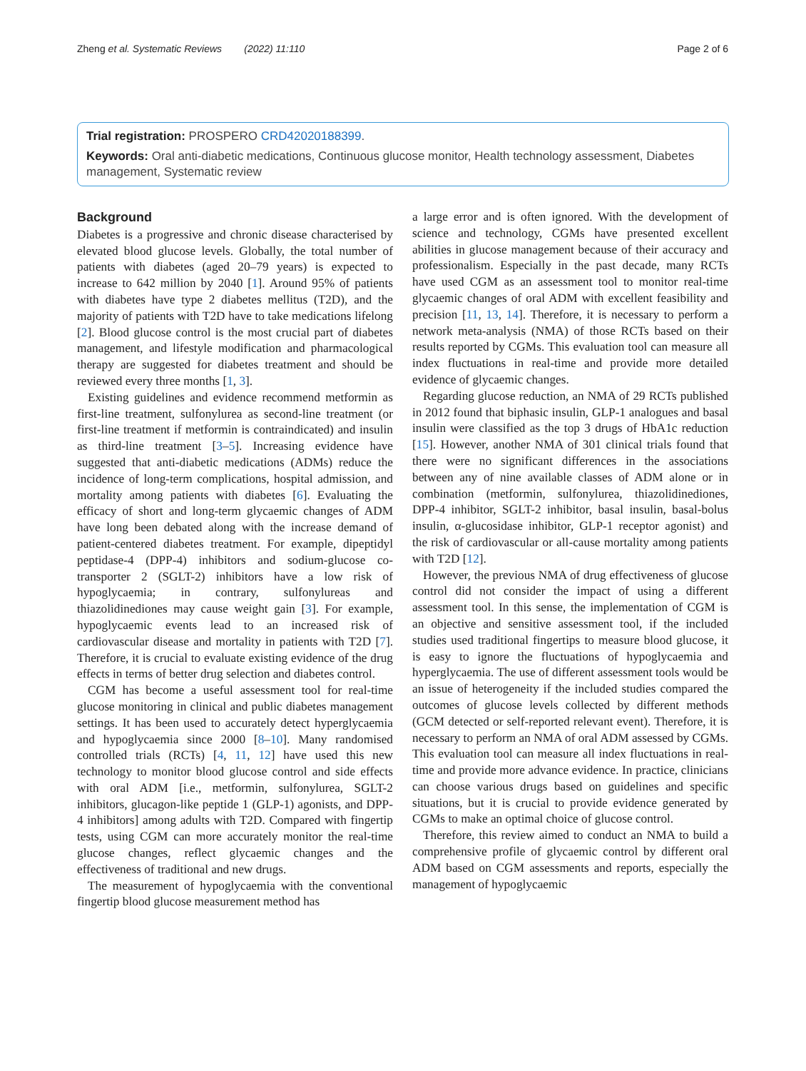Zheng et al. Systematic Reviews (2022) 11:110 Page 2 of 6
Trial registration: PROSPERO CRD42020188399.
Keywords: Oral anti-diabetic medications, Continuous glucose monitor, Health technology assessment, Diabetes management, Systematic review
Background
Diabetes is a progressive and chronic disease characterised by elevated blood glucose levels. Globally, the total number of patients with diabetes (aged 20–79 years) is expected to increase to 642 million by 2040 [1]. Around 95% of patients with diabetes have type 2 diabetes mellitus (T2D), and the majority of patients with T2D have to take medications lifelong [2]. Blood glucose control is the most crucial part of diabetes management, and lifestyle modification and pharmacological therapy are suggested for diabetes treatment and should be reviewed every three months [1, 3].
Existing guidelines and evidence recommend metformin as first-line treatment, sulfonylurea as second-line treatment (or first-line treatment if metformin is contraindicated) and insulin as third-line treatment [3–5]. Increasing evidence have suggested that anti-diabetic medications (ADMs) reduce the incidence of long-term complications, hospital admission, and mortality among patients with diabetes [6]. Evaluating the efficacy of short and long-term glycaemic changes of ADM have long been debated along with the increase demand of patient-centered diabetes treatment. For example, dipeptidyl peptidase-4 (DPP-4) inhibitors and sodium-glucose co-transporter 2 (SGLT-2) inhibitors have a low risk of hypoglycaemia; in contrary, sulfonylureas and thiazolidinediones may cause weight gain [3]. For example, hypoglycaemic events lead to an increased risk of cardiovascular disease and mortality in patients with T2D [7]. Therefore, it is crucial to evaluate existing evidence of the drug effects in terms of better drug selection and diabetes control.
CGM has become a useful assessment tool for real-time glucose monitoring in clinical and public diabetes management settings. It has been used to accurately detect hyperglycaemia and hypoglycaemia since 2000 [8–10]. Many randomised controlled trials (RCTs) [4, 11, 12] have used this new technology to monitor blood glucose control and side effects with oral ADM [i.e., metformin, sulfonylurea, SGLT-2 inhibitors, glucagon-like peptide 1 (GLP-1) agonists, and DPP-4 inhibitors] among adults with T2D. Compared with fingertip tests, using CGM can more accurately monitor the real-time glucose changes, reflect glycaemic changes and the effectiveness of traditional and new drugs.
The measurement of hypoglycaemia with the conventional fingertip blood glucose measurement method has
a large error and is often ignored. With the development of science and technology, CGMs have presented excellent abilities in glucose management because of their accuracy and professionalism. Especially in the past decade, many RCTs have used CGM as an assessment tool to monitor real-time glycaemic changes of oral ADM with excellent feasibility and precision [11, 13, 14]. Therefore, it is necessary to perform a network meta-analysis (NMA) of those RCTs based on their results reported by CGMs. This evaluation tool can measure all index fluctuations in real-time and provide more detailed evidence of glycaemic changes.
Regarding glucose reduction, an NMA of 29 RCTs published in 2012 found that biphasic insulin, GLP-1 analogues and basal insulin were classified as the top 3 drugs of HbA1c reduction [15]. However, another NMA of 301 clinical trials found that there were no significant differences in the associations between any of nine available classes of ADM alone or in combination (metformin, sulfonylurea, thiazolidinediones, DPP-4 inhibitor, SGLT-2 inhibitor, basal insulin, basal-bolus insulin, α-glucosidase inhibitor, GLP-1 receptor agonist) and the risk of cardiovascular or all-cause mortality among patients with T2D [12].
However, the previous NMA of drug effectiveness of glucose control did not consider the impact of using a different assessment tool. In this sense, the implementation of CGM is an objective and sensitive assessment tool, if the included studies used traditional fingertips to measure blood glucose, it is easy to ignore the fluctuations of hypoglycaemia and hyperglycaemia. The use of different assessment tools would be an issue of heterogeneity if the included studies compared the outcomes of glucose levels collected by different methods (GCM detected or self-reported relevant event). Therefore, it is necessary to perform an NMA of oral ADM assessed by CGMs. This evaluation tool can measure all index fluctuations in real-time and provide more advance evidence. In practice, clinicians can choose various drugs based on guidelines and specific situations, but it is crucial to provide evidence generated by CGMs to make an optimal choice of glucose control.
Therefore, this review aimed to conduct an NMA to build a comprehensive profile of glycaemic control by different oral ADM based on CGM assessments and reports, especially the management of hypoglycaemic